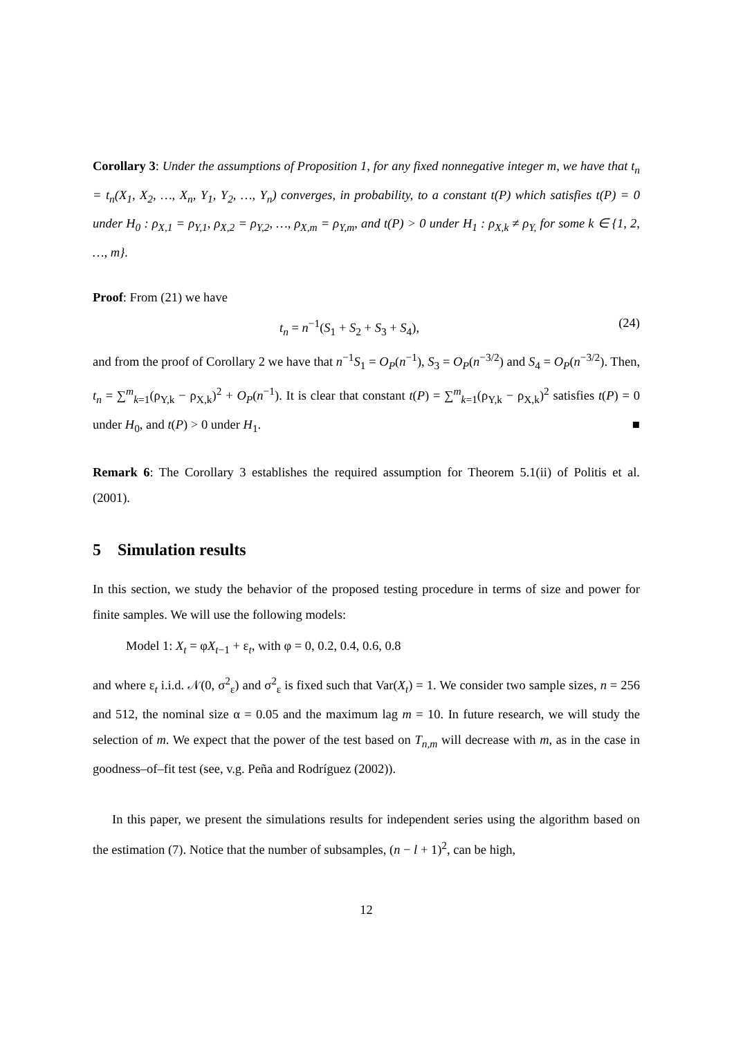Corollary 3: Under the assumptions of Proposition 1, for any fixed nonnegative integer m, we have that t<sub>n</sub> = t<sub>n</sub>(X<sub>1</sub>, X<sub>2</sub>, …, X<sub>n</sub>, Y<sub>1</sub>, Y<sub>2</sub>, …, Y<sub>n</sub>) converges, in probability, to a constant t(P) which satisfies t(P) = 0 under H<sub>0</sub> : ρ<sub>X,1</sub> = ρ<sub>Y,1</sub>, ρ<sub>X,2</sub> = ρ<sub>Y,2</sub>, …, ρ<sub>X,m</sub> = ρ<sub>Y,m</sub>, and t(P) > 0 under H<sub>1</sub> : ρ<sub>X,k</sub> ≠ ρ<sub>Y,</sub> for some k ∈ {1, 2, …, m}.
Proof: From (21) we have
t<sub>n</sub> = n<sup>−1</sup>(S<sub>1</sub> + S<sub>2</sub> + S<sub>3</sub> + S<sub>4</sub>), (24)
and from the proof of Corollary 2 we have that n<sup>−1</sup>S<sub>1</sub> = O<sub>P</sub>(n<sup>−1</sup>), S<sub>3</sub> = O<sub>P</sub>(n<sup>−3/2</sup>) and S<sub>4</sub> = O<sub>P</sub>(n<sup>−3/2</sup>). Then, t<sub>n</sub> = ∑<sup>m</sup><sub>k=1</sub>(ρ<sub>Y,k</sub> − ρ<sub>X,k</sub>)<sup>2</sup> + O<sub>P</sub>(n<sup>−1</sup>). It is clear that constant t(P) = ∑<sup>m</sup><sub>k=1</sub>(ρ<sub>Y,k</sub> − ρ<sub>X,k</sub>)<sup>2</sup> satisfies t(P) = 0 under H<sub>0</sub>, and t(P) > 0 under H<sub>1</sub>. ■
Remark 6: The Corollary 3 establishes the required assumption for Theorem 5.1(ii) of Politis et al. (2001).
5 Simulation results
In this section, we study the behavior of the proposed testing procedure in terms of size and power for finite samples. We will use the following models:
Model 1: X<sub>t</sub> = φX<sub>t−1</sub> + ε<sub>t</sub>, with φ = 0, 0.2, 0.4, 0.6, 0.8
and where ε<sub>t</sub> i.i.d. 𝒩(0, σ<sup>2</sup><sub>ε</sub>) and σ<sup>2</sup><sub>ε</sub> is fixed such that Var(X<sub>t</sub>) = 1. We consider two sample sizes, n = 256 and 512, the nominal size α = 0.05 and the maximum lag m = 10. In future research, we will study the selection of m. We expect that the power of the test based on T<sub>n,m</sub> will decrease with m, as in the case in goodness–of–fit test (see, v.g. Peña and Rodríguez (2002)).
In this paper, we present the simulations results for independent series using the algorithm based on the estimation (7). Notice that the number of subsamples, (n − l + 1)<sup>2</sup>, can be high,
12